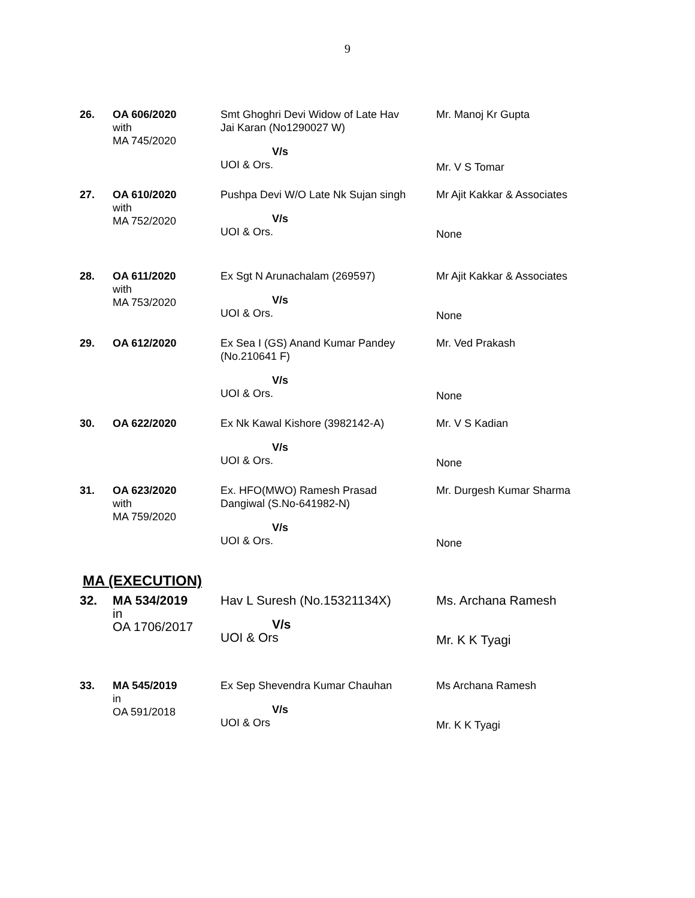9
| 26. | OA 606/2020 with MA 745/2020 | Smt Ghoghri Devi Widow of Late Hav Jai Karan (No1290027 W) V/s UOI & Ors. | Mr. Manoj Kr Gupta Mr. V S Tomar |
| 27. | OA 610/2020 with MA 752/2020 | Pushpa Devi W/O Late Nk Sujan singh V/s UOI & Ors. | Mr Ajit Kakkar & Associates None |
| 28. | OA 611/2020 with MA 753/2020 | Ex Sgt N Arunachalam (269597) V/s UOI & Ors. | Mr Ajit Kakkar & Associates None |
| 29. | OA 612/2020 | Ex Sea I (GS) Anand Kumar Pandey (No.210641 F) V/s UOI & Ors. | Mr. Ved Prakash None |
| 30. | OA 622/2020 | Ex Nk Kawal Kishore (3982142-A) V/s UOI & Ors. | Mr. V S Kadian None |
| 31. | OA 623/2020 with MA 759/2020 | Ex. HFO(MWO) Ramesh Prasad Dangiwal (S.No-641982-N) V/s UOI & Ors. | Mr. Durgesh Kumar Sharma None |
MA (EXECUTION)
| 32. | MA 534/2019 in OA 1706/2017 | Hav L Suresh (No.15321134X) V/s UOI & Ors | Ms. Archana Ramesh Mr. K K Tyagi |
| 33. | MA 545/2019 in OA 591/2018 | Ex Sep Shevendra Kumar Chauhan V/s UOI & Ors | Ms Archana Ramesh Mr. K K Tyagi |